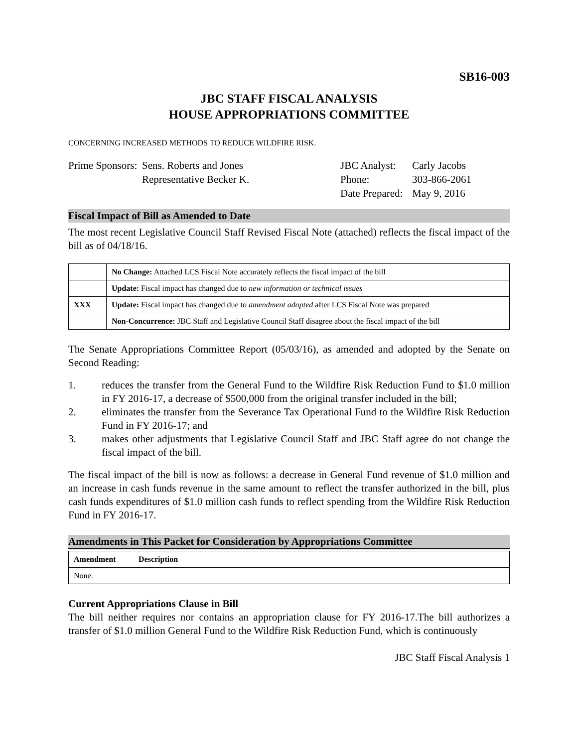SB16-003
JBC STAFF FISCAL ANALYSIS
HOUSE APPROPRIATIONS COMMITTEE
CONCERNING INCREASED METHODS TO REDUCE WILDFIRE RISK.
Prime Sponsors:
Sens. Roberts and Jones
Representative Becker K.
JBC Analyst:
Phone:
Date Prepared:
Carly Jacobs
303-866-2061
May 9, 2016
Fiscal Impact of Bill as Amended to Date
The most recent Legislative Council Staff Revised Fiscal Note (attached) reflects the fiscal impact of the bill as of 04/18/16.
| | No Change: Attached LCS Fiscal Note accurately reflects the fiscal impact of the bill |
| | Update: Fiscal impact has changed due to new information or technical issues |
| XXX | Update: Fiscal impact has changed due to amendment adopted after LCS Fiscal Note was prepared |
| | Non-Concurrence: JBC Staff and Legislative Council Staff disagree about the fiscal impact of the bill |
The Senate Appropriations Committee Report (05/03/16), as amended and adopted by the Senate on Second Reading:
1. reduces the transfer from the General Fund to the Wildfire Risk Reduction Fund to $1.0 million in FY 2016-17, a decrease of $500,000 from the original transfer included in the bill;
2. eliminates the transfer from the Severance Tax Operational Fund to the Wildfire Risk Reduction Fund in FY 2016-17; and
3. makes other adjustments that Legislative Council Staff and JBC Staff agree do not change the fiscal impact of the bill.
The fiscal impact of the bill is now as follows: a decrease in General Fund revenue of $1.0 million and an increase in cash funds revenue in the same amount to reflect the transfer authorized in the bill, plus cash funds expenditures of $1.0 million cash funds to reflect spending from the Wildfire Risk Reduction Fund in FY 2016-17.
Amendments in This Packet for Consideration by Appropriations Committee
| Amendment | Description |
| --- | --- |
| None. | |
Current Appropriations Clause in Bill
The bill neither requires nor contains an appropriation clause for FY 2016-17.The bill authorizes a transfer of $1.0 million General Fund to the Wildfire Risk Reduction Fund, which is continuously
JBC Staff Fiscal Analysis 1